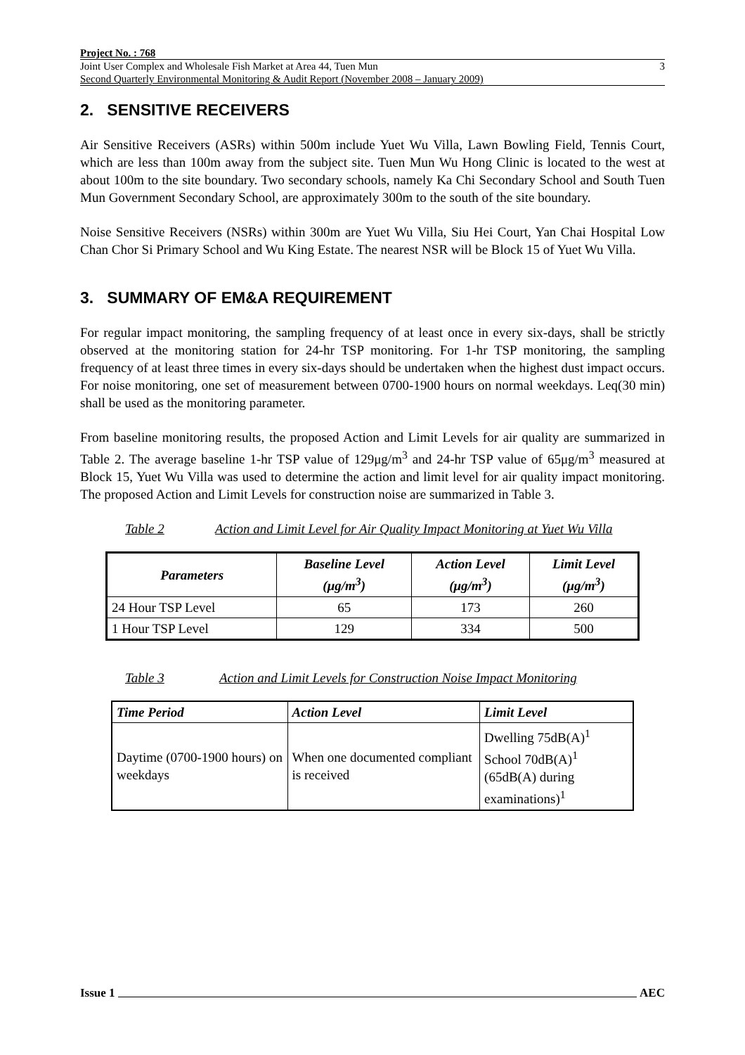Project No. : 768
Joint User Complex and Wholesale Fish Market at Area 44, Tuen Mun
Second Quarterly Environmental Monitoring & Audit Report (November 2008 – January 2009)
3
2. SENSITIVE RECEIVERS
Air Sensitive Receivers (ASRs) within 500m include Yuet Wu Villa, Lawn Bowling Field, Tennis Court, which are less than 100m away from the subject site. Tuen Mun Wu Hong Clinic is located to the west at about 100m to the site boundary. Two secondary schools, namely Ka Chi Secondary School and South Tuen Mun Government Secondary School, are approximately 300m to the south of the site boundary.
Noise Sensitive Receivers (NSRs) within 300m are Yuet Wu Villa, Siu Hei Court, Yan Chai Hospital Low Chan Chor Si Primary School and Wu King Estate. The nearest NSR will be Block 15 of Yuet Wu Villa.
3. SUMMARY OF EM&A REQUIREMENT
For regular impact monitoring, the sampling frequency of at least once in every six-days, shall be strictly observed at the monitoring station for 24-hr TSP monitoring. For 1-hr TSP monitoring, the sampling frequency of at least three times in every six-days should be undertaken when the highest dust impact occurs. For noise monitoring, one set of measurement between 0700-1900 hours on normal weekdays. Leq(30 min) shall be used as the monitoring parameter.
From baseline monitoring results, the proposed Action and Limit Levels for air quality are summarized in Table 2. The average baseline 1-hr TSP value of 129μg/m<sup>3</sup> and 24-hr TSP value of 65μg/m<sup>3</sup> measured at Block 15, Yuet Wu Villa was used to determine the action and limit level for air quality impact monitoring. The proposed Action and Limit Levels for construction noise are summarized in Table 3.
Table 2 Action and Limit Level for Air Quality Impact Monitoring at Yuet Wu Villa
| Parameters | Baseline Level (μg/m<sup>3</sup>) | Action Level (μg/m<sup>3</sup>) | Limit Level (μg/m<sup>3</sup>) |
| --- | --- | --- | --- |
| 24 Hour TSP Level | 65 | 173 | 260 |
| 1 Hour TSP Level | 129 | 334 | 500 |
Table 3 Action and Limit Levels for Construction Noise Impact Monitoring
| Time Period | Action Level | Limit Level |
| --- | --- | --- |
| Daytime (0700-1900 hours) on weekdays | When one documented compliant is received | Dwelling 75dB(A)<sup>1</sup> School 70dB(A)<sup>1</sup> (65dB(A) during examinations)<sup>1</sup> |
Issue 1 AEC